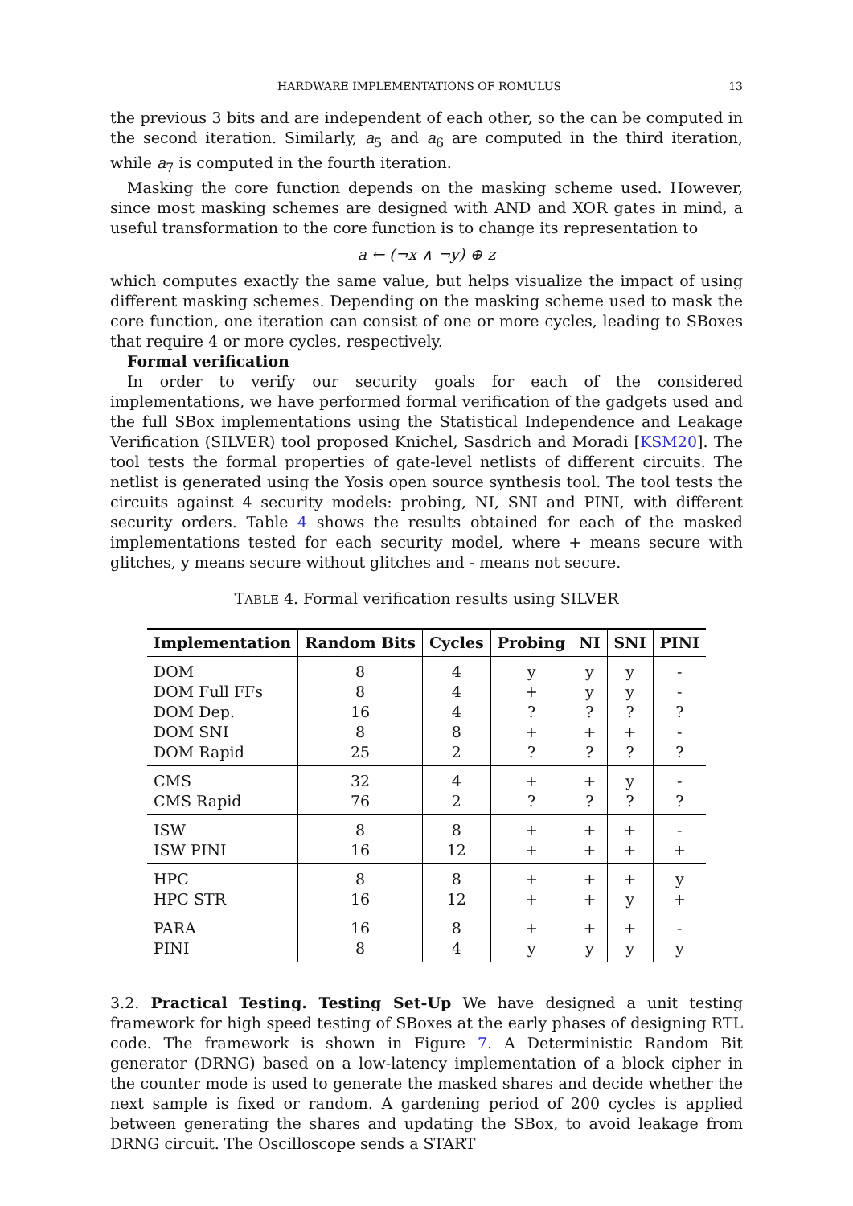HARDWARE IMPLEMENTATIONS OF ROMULUS 13
the previous 3 bits and are independent of each other, so the can be computed in the second iteration. Similarly, a<sub>5</sub> and a<sub>6</sub> are computed in the third iteration, while a<sub>7</sub> is computed in the fourth iteration.
Masking the core function depends on the masking scheme used. However, since most masking schemes are designed with AND and XOR gates in mind, a useful transformation to the core function is to change its representation to
a ← (¬x ∧ ¬y) ⊕ z
which computes exactly the same value, but helps visualize the impact of using different masking schemes. Depending on the masking scheme used to mask the core function, one iteration can consist of one or more cycles, leading to SBoxes that require 4 or more cycles, respectively.
Formal verification
In order to verify our security goals for each of the considered implementations, we have performed formal verification of the gadgets used and the full SBox implementations using the Statistical Independence and Leakage Verification (SILVER) tool proposed Knichel, Sasdrich and Moradi [KSM20]. The tool tests the formal properties of gate-level netlists of different circuits. The netlist is generated using the Yosis open source synthesis tool. The tool tests the circuits against 4 security models: probing, NI, SNI and PINI, with different security orders. Table 4 shows the results obtained for each of the masked implementations tested for each security model, where + means secure with glitches, y means secure without glitches and - means not secure.
TABLE 4. Formal verification results using SILVER
| Implementation | Random Bits | Cycles | Probing | NI | SNI | PINI |
| --- | --- | --- | --- | --- | --- | --- |
| DOM | 8 | 4 | y | y | y | - |
| DOM Full FFs | 8 | 4 | + | y | y | - |
| DOM Dep. | 16 | 4 | ? | ? | ? | ? |
| DOM SNI | 8 | 8 | + | + | + | - |
| DOM Rapid | 25 | 2 | ? | ? | ? | ? |
| CMS | 32 | 4 | + | + | y | - |
| CMS Rapid | 76 | 2 | ? | ? | ? | ? |
| ISW | 8 | 8 | + | + | + | - |
| ISW PINI | 16 | 12 | + | + | + | + |
| HPC | 8 | 8 | + | + | + | y |
| HPC STR | 16 | 12 | + | + | y | + |
| PARA | 16 | 8 | + | + | + | - |
| PINI | 8 | 4 | y | y | y | y |
3.2. Practical Testing. Testing Set-Up We have designed a unit testing framework for high speed testing of SBoxes at the early phases of designing RTL code. The framework is shown in Figure 7. A Deterministic Random Bit generator (DRNG) based on a low-latency implementation of a block cipher in the counter mode is used to generate the masked shares and decide whether the next sample is fixed or random. A gardening period of 200 cycles is applied between generating the shares and updating the SBox, to avoid leakage from DRNG circuit. The Oscilloscope sends a START